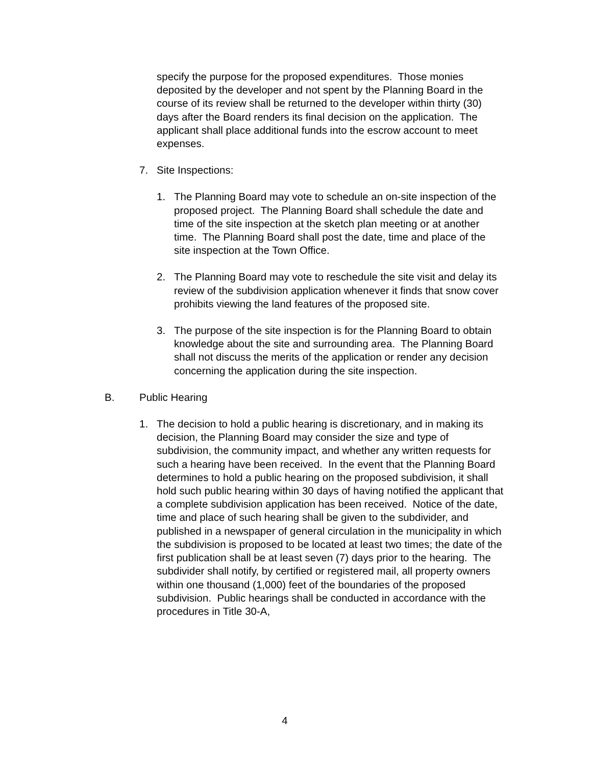specify the purpose for the proposed expenditures. Those monies deposited by the developer and not spent by the Planning Board in the course of its review shall be returned to the developer within thirty (30) days after the Board renders its final decision on the application. The applicant shall place additional funds into the escrow account to meet expenses.
7. Site Inspections:
1. The Planning Board may vote to schedule an on-site inspection of the proposed project. The Planning Board shall schedule the date and time of the site inspection at the sketch plan meeting or at another time. The Planning Board shall post the date, time and place of the site inspection at the Town Office.
2. The Planning Board may vote to reschedule the site visit and delay its review of the subdivision application whenever it finds that snow cover prohibits viewing the land features of the proposed site.
3. The purpose of the site inspection is for the Planning Board to obtain knowledge about the site and surrounding area. The Planning Board shall not discuss the merits of the application or render any decision concerning the application during the site inspection.
B. Public Hearing
1. The decision to hold a public hearing is discretionary, and in making its decision, the Planning Board may consider the size and type of subdivision, the community impact, and whether any written requests for such a hearing have been received. In the event that the Planning Board determines to hold a public hearing on the proposed subdivision, it shall hold such public hearing within 30 days of having notified the applicant that a complete subdivision application has been received. Notice of the date, time and place of such hearing shall be given to the subdivider, and published in a newspaper of general circulation in the municipality in which the subdivision is proposed to be located at least two times; the date of the first publication shall be at least seven (7) days prior to the hearing. The subdivider shall notify, by certified or registered mail, all property owners within one thousand (1,000) feet of the boundaries of the proposed subdivision. Public hearings shall be conducted in accordance with the procedures in Title 30-A,
4